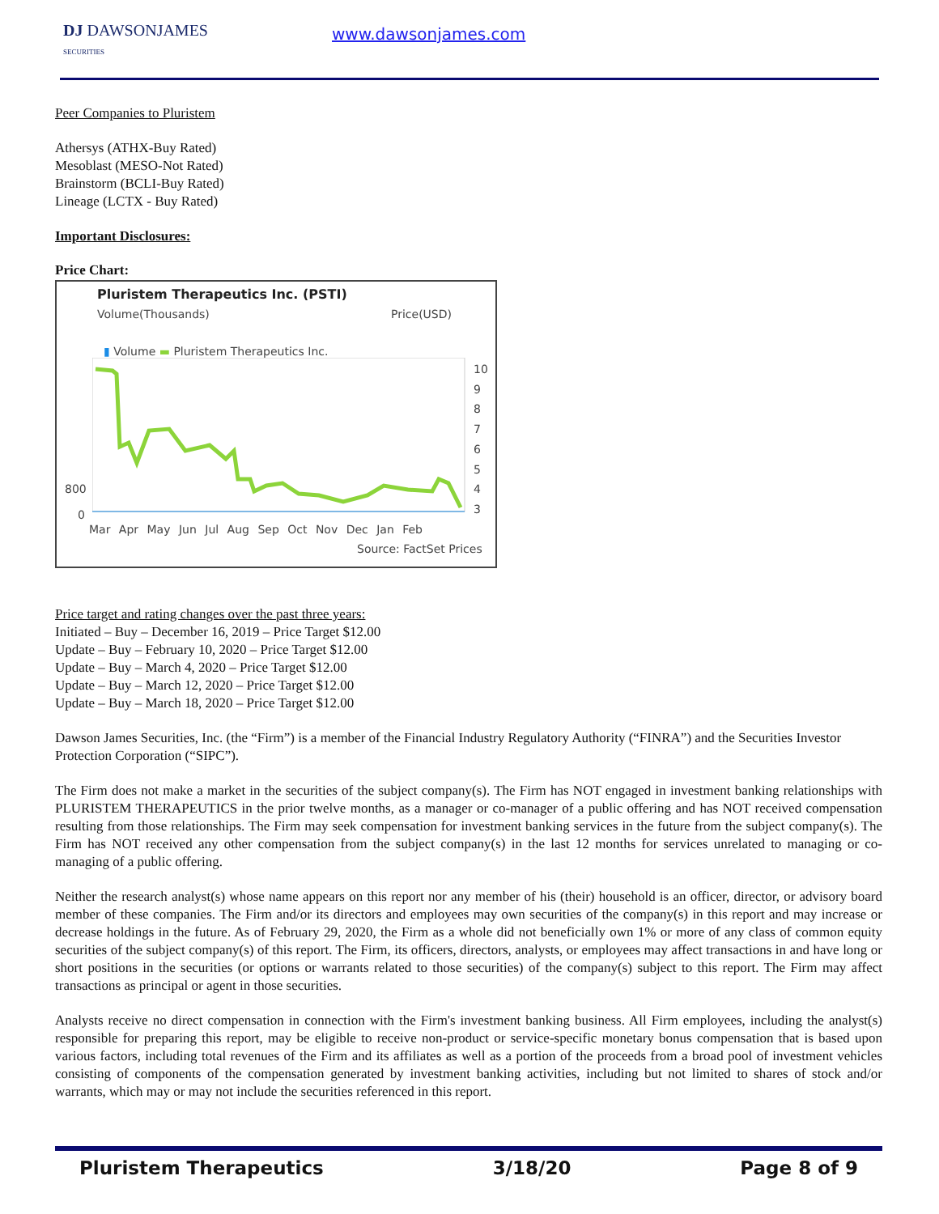DJ DAWSONJAMES
SECURITIES
www.dawsonjames.com
Peer Companies to Pluristem
Athersys (ATHX-Buy Rated)
Mesoblast (MESO-Not Rated)
Brainstorm (BCLI-Buy Rated)
Lineage (LCTX - Buy Rated)
Important Disclosures:
Price Chart:
Pluristem Therapeutics Inc. (PSTI)
Volume(Thousands) Price(USD)
▮ Volume ▬ Pluristem Therapeutics Inc.
10
9
8
7
6
5
4
3
800
0
Mar Apr May Jun Jul Aug Sep Oct Nov Dec Jan Feb
Source: FactSet Prices
Price target and rating changes over the past three years:
Initiated – Buy – December 16, 2019 – Price Target $12.00
Update – Buy – February 10, 2020 – Price Target $12.00
Update – Buy – March 4, 2020 – Price Target $12.00
Update – Buy – March 12, 2020 – Price Target $12.00
Update – Buy – March 18, 2020 – Price Target $12.00
Dawson James Securities, Inc. (the “Firm”) is a member of the Financial Industry Regulatory Authority (“FINRA”) and the Securities Investor Protection Corporation (“SIPC”).
The Firm does not make a market in the securities of the subject company(s). The Firm has NOT engaged in investment banking relationships with PLURISTEM THERAPEUTICS in the prior twelve months, as a manager or co-manager of a public offering and has NOT received compensation resulting from those relationships. The Firm may seek compensation for investment banking services in the future from the subject company(s). The Firm has NOT received any other compensation from the subject company(s) in the last 12 months for services unrelated to managing or co-managing of a public offering.
Neither the research analyst(s) whose name appears on this report nor any member of his (their) household is an officer, director, or advisory board member of these companies. The Firm and/or its directors and employees may own securities of the company(s) in this report and may increase or decrease holdings in the future. As of February 29, 2020, the Firm as a whole did not beneficially own 1% or more of any class of common equity securities of the subject company(s) of this report. The Firm, its officers, directors, analysts, or employees may affect transactions in and have long or short positions in the securities (or options or warrants related to those securities) of the company(s) subject to this report. The Firm may affect transactions as principal or agent in those securities.
Analysts receive no direct compensation in connection with the Firm's investment banking business. All Firm employees, including the analyst(s) responsible for preparing this report, may be eligible to receive non-product or service-specific monetary bonus compensation that is based upon various factors, including total revenues of the Firm and its affiliates as well as a portion of the proceeds from a broad pool of investment vehicles consisting of components of the compensation generated by investment banking activities, including but not limited to shares of stock and/or warrants, which may or may not include the securities referenced in this report.
Pluristem Therapeutics 3/18/20 Page 8 of 9